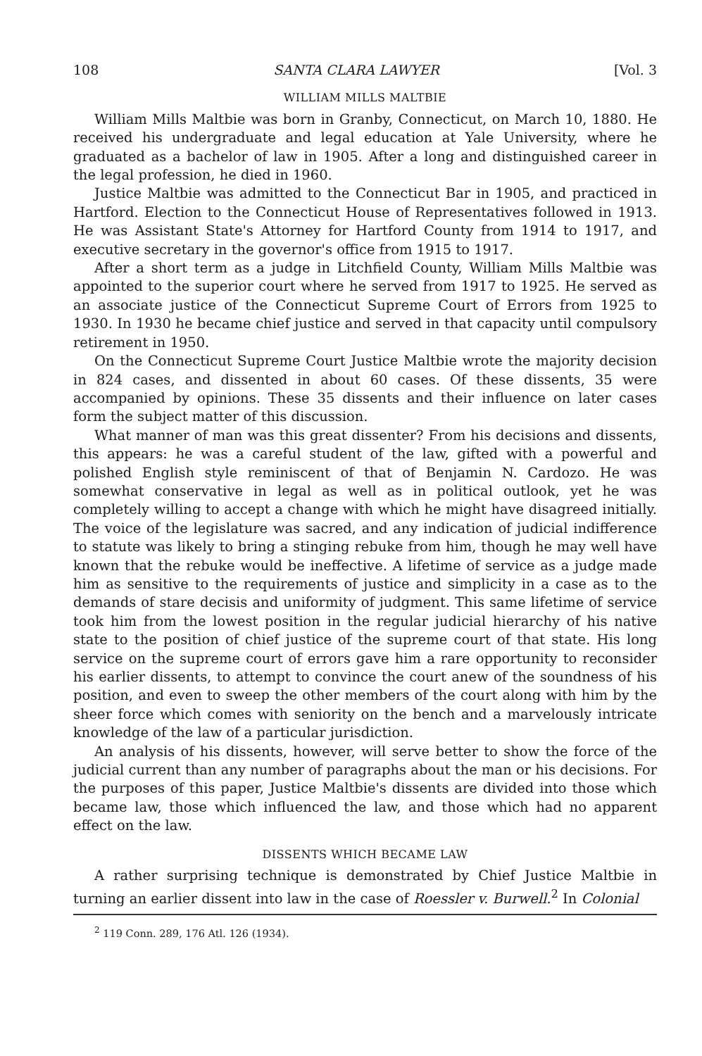108 SANTA CLARA LAWYER [Vol. 3
WILLIAM MILLS MALTBIE
William Mills Maltbie was born in Granby, Connecticut, on March 10, 1880. He received his undergraduate and legal education at Yale University, where he graduated as a bachelor of law in 1905. After a long and distinguished career in the legal profession, he died in 1960.
Justice Maltbie was admitted to the Connecticut Bar in 1905, and practiced in Hartford. Election to the Connecticut House of Representatives followed in 1913. He was Assistant State's Attorney for Hartford County from 1914 to 1917, and executive secretary in the governor's office from 1915 to 1917.
After a short term as a judge in Litchfield County, William Mills Maltbie was appointed to the superior court where he served from 1917 to 1925. He served as an associate justice of the Connecticut Supreme Court of Errors from 1925 to 1930. In 1930 he became chief justice and served in that capacity until compulsory retirement in 1950.
On the Connecticut Supreme Court Justice Maltbie wrote the majority decision in 824 cases, and dissented in about 60 cases. Of these dissents, 35 were accompanied by opinions. These 35 dissents and their influence on later cases form the subject matter of this discussion.
What manner of man was this great dissenter? From his decisions and dissents, this appears: he was a careful student of the law, gifted with a powerful and polished English style reminiscent of that of Benjamin N. Cardozo. He was somewhat conservative in legal as well as in political outlook, yet he was completely willing to accept a change with which he might have disagreed initially. The voice of the legislature was sacred, and any indication of judicial indifference to statute was likely to bring a stinging rebuke from him, though he may well have known that the rebuke would be ineffective. A lifetime of service as a judge made him as sensitive to the requirements of justice and simplicity in a case as to the demands of stare decisis and uniformity of judgment. This same lifetime of service took him from the lowest position in the regular judicial hierarchy of his native state to the position of chief justice of the supreme court of that state. His long service on the supreme court of errors gave him a rare opportunity to reconsider his earlier dissents, to attempt to convince the court anew of the soundness of his position, and even to sweep the other members of the court along with him by the sheer force which comes with seniority on the bench and a marvelously intricate knowledge of the law of a particular jurisdiction.
An analysis of his dissents, however, will serve better to show the force of the judicial current than any number of paragraphs about the man or his decisions. For the purposes of this paper, Justice Maltbie's dissents are divided into those which became law, those which influenced the law, and those which had no apparent effect on the law.
DISSENTS WHICH BECAME LAW
A rather surprising technique is demonstrated by Chief Justice Maltbie in turning an earlier dissent into law in the case of Roessler v. Burwell.<sup>2</sup> In Colonial
<sup>2</sup> 119 Conn. 289, 176 Atl. 126 (1934).